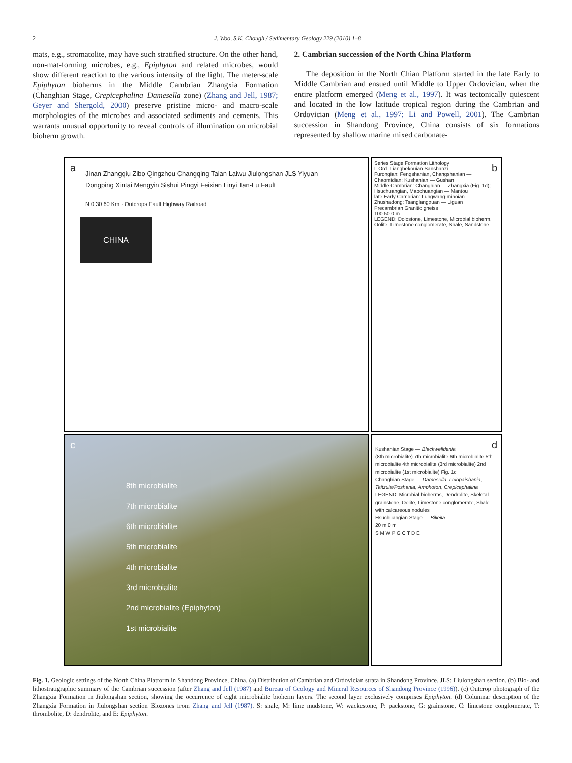2 J. Woo, S.K. Chough / Sedimentary Geology 229 (2010) 1–8
mats, e.g., stromatolite, may have such stratified structure. On the other hand, non-mat-forming microbes, e.g., Epiphyton and related microbes, would show different reaction to the various intensity of the light. The meter-scale Epiphyton bioherms in the Middle Cambrian Zhangxia Formation (Changhian Stage, Crepicephalina–Damesella zone) (Zhang and Jell, 1987; Geyer and Shergold, 2000) preserve pristine micro- and macro-scale morphologies of the microbes and associated sediments and cements. This warrants unusual opportunity to reveal controls of illumination on microbial bioherm growth.
2. Cambrian succession of the North China Platform
The deposition in the North Chian Platform started in the late Early to Middle Cambrian and ensued until Middle to Upper Ordovician, when the entire platform emerged (Meng et al., 1997). It was tectonically quiescent and located in the low latitude tropical region during the Cambrian and Ordovician (Meng et al., 1997; Li and Powell, 2001). The Cambrian succession in Shandong Province, China consists of six formations represented by shallow marine mixed carbonate-
a
Jinan Zhangqiu Zibo Qingzhou Changqing Taian Laiwu Jiulongshan JLS Yiyuan Dongping Xintai Mengyin Sishui Pingyi Feixian Linyi Tan-Lu Fault
N 0 30 60 Km · Outcrops Fault Highway Railroad
CHINA
b
Series Stage Formation Lithology
L.Ord. Lianghekouian Sanshanzi
Furongian: Fengshanian, Changshanian — Chaomidian; Kushanian — Gushan
Middle Cambrian: Changhian — Zhangxia (Fig. 1d); Hsuchuangian, Maochuangian — Mantou
late Early Cambrian: Lungwang-miaoian — Zhushadong; Tsanglangpuan — Liguan
Precambrian Granitic gneiss
100 50 0 m
LEGEND: Dolostone, Limestone, Microbial bioherm, Oolite, Limestone conglomerate, Shale, Sandstone
c
8th microbialite
7th microbialite
6th microbialite
5th microbialite
4th microbialite
3rd microbialite
2nd microbialite (Epiphyton)
1st microbialite
d
Kushanian Stage — Blackwelldenia
(8th microbialite) 7th microbialite 6th microbialite 5th microbialite 4th microbialite (3rd microbialite) 2nd microbialite (1st microbialite) Fig. 1c
Changhian Stage — Damesella, Leiopaishania, Taitzuia/Poshania, Amphoton, Crepicephalina
LEGEND: Microbial bioherms, Dendrolite, Skeletal grainstone, Oolite, Limestone conglomerate, Shale with calcareous nodules
Hsuchuangian Stage — Bilieila
20 m 0 m
S M W P G C T D E
Fig. 1. Geologic settings of the North China Platform in Shandong Province, China. (a) Distribution of Cambrian and Ordovician strata in Shandong Province. JLS: Liulongshan section. (b) Bio- and lithostratigraphic summary of the Cambrian succession (after Zhang and Jell (1987) and Bureau of Geology and Mineral Resources of Shandong Province (1996)). (c) Outcrop photograph of the Zhangxia Formation in Jiulongshan section, showing the occurrence of eight microbialite bioherm layers. The second layer exclusively comprises Epiphyton. (d) Columnar description of the Zhangxia Formation in Jiulongshan section Biozones from Zhang and Jell (1987). S: shale, M: lime mudstone, W: wackestone, P: packstone, G: grainstone, C: limestone conglomerate, T: thrombolite, D: dendrolite, and E: Epiphyton.